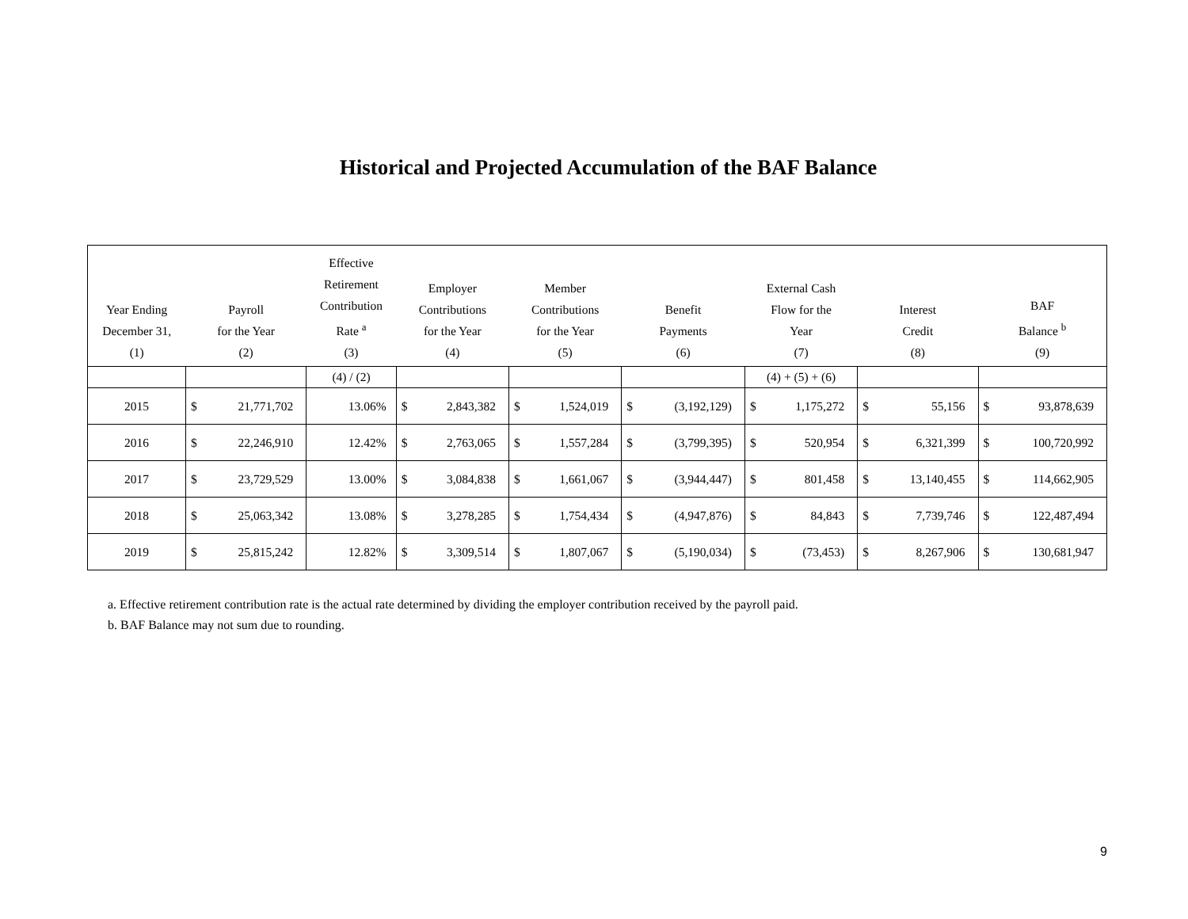Historical and Projected Accumulation of the BAF Balance
| Year Ending December 31, (1) | Payroll for the Year (2) | | Effective Retirement Contribution Rate <sup>a</sup> (3) | Employer Contributions for the Year (4) | | Member Contributions for the Year (5) | | Benefit Payments (6) | | External Cash Flow for the Year (7) | | Interest Credit (8) | | BAF Balance <sup>b</sup> (9) | |
| --- | --- | --- | --- | --- | --- | --- | --- | --- | --- | --- | --- | --- | --- | --- | --- |
| | | | (4) / (2) | | | | | | | (4) + (5) + (6) | | | | | |
| 2015 | $ | 21,771,702 | 13.06% | $ | 2,843,382 | $ | 1,524,019 | $ | (3,192,129) | $ | 1,175,272 | $ | 55,156 | $ | 93,878,639 |
| 2016 | $ | 22,246,910 | 12.42% | $ | 2,763,065 | $ | 1,557,284 | $ | (3,799,395) | $ | 520,954 | $ | 6,321,399 | $ | 100,720,992 |
| 2017 | $ | 23,729,529 | 13.00% | $ | 3,084,838 | $ | 1,661,067 | $ | (3,944,447) | $ | 801,458 | $ | 13,140,455 | $ | 114,662,905 |
| 2018 | $ | 25,063,342 | 13.08% | $ | 3,278,285 | $ | 1,754,434 | $ | (4,947,876) | $ | 84,843 | $ | 7,739,746 | $ | 122,487,494 |
| 2019 | $ | 25,815,242 | 12.82% | $ | 3,309,514 | $ | 1,807,067 | $ | (5,190,034) | $ | (73,453) | $ | 8,267,906 | $ | 130,681,947 |
a. Effective retirement contribution rate is the actual rate determined by dividing the employer contribution received by the payroll paid.
b. BAF Balance may not sum due to rounding.
9